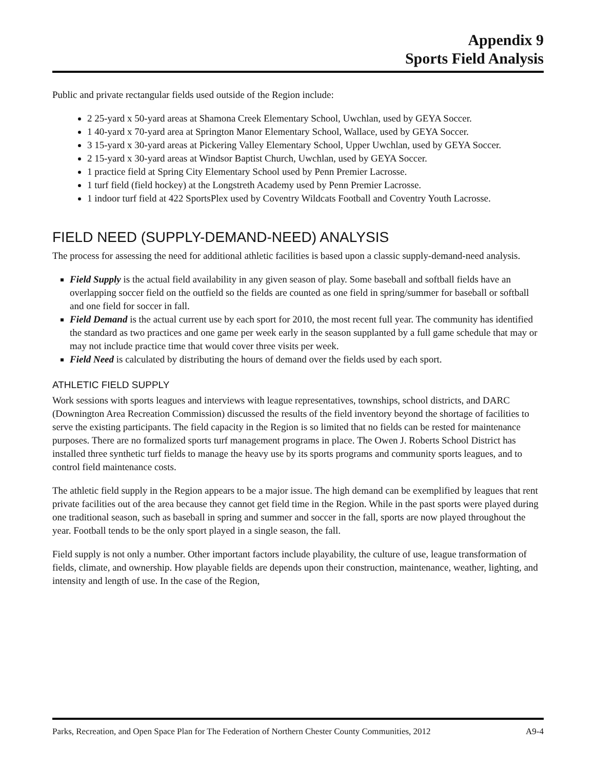Appendix 9
Sports Field Analysis
Public and private rectangular fields used outside of the Region include:
2 25-yard x 50-yard areas at Shamona Creek Elementary School, Uwchlan, used by GEYA Soccer.
1 40-yard x 70-yard area at Springton Manor Elementary School, Wallace, used by GEYA Soccer.
3 15-yard x 30-yard areas at Pickering Valley Elementary School, Upper Uwchlan, used by GEYA Soccer.
2 15-yard x 30-yard areas at Windsor Baptist Church, Uwchlan, used by GEYA Soccer.
1 practice field at Spring City Elementary School used by Penn Premier Lacrosse.
1 turf field (field hockey) at the Longstreth Academy used by Penn Premier Lacrosse.
1 indoor turf field at 422 SportsPlex used by Coventry Wildcats Football and Coventry Youth Lacrosse.
FIELD NEED (SUPPLY-DEMAND-NEED) ANALYSIS
The process for assessing the need for additional athletic facilities is based upon a classic supply-demand-need analysis.
Field Supply is the actual field availability in any given season of play. Some baseball and softball fields have an overlapping soccer field on the outfield so the fields are counted as one field in spring/summer for baseball or softball and one field for soccer in fall.
Field Demand is the actual current use by each sport for 2010, the most recent full year. The community has identified the standard as two practices and one game per week early in the season supplanted by a full game schedule that may or may not include practice time that would cover three visits per week.
Field Need is calculated by distributing the hours of demand over the fields used by each sport.
ATHLETIC FIELD SUPPLY
Work sessions with sports leagues and interviews with league representatives, townships, school districts, and DARC (Downington Area Recreation Commission) discussed the results of the field inventory beyond the shortage of facilities to serve the existing participants. The field capacity in the Region is so limited that no fields can be rested for maintenance purposes. There are no formalized sports turf management programs in place. The Owen J. Roberts School District has installed three synthetic turf fields to manage the heavy use by its sports programs and community sports leagues, and to control field maintenance costs.
The athletic field supply in the Region appears to be a major issue. The high demand can be exemplified by leagues that rent private facilities out of the area because they cannot get field time in the Region. While in the past sports were played during one traditional season, such as baseball in spring and summer and soccer in the fall, sports are now played throughout the year. Football tends to be the only sport played in a single season, the fall.
Field supply is not only a number. Other important factors include playability, the culture of use, league transformation of fields, climate, and ownership. How playable fields are depends upon their construction, maintenance, weather, lighting, and intensity and length of use. In the case of the Region,
Parks, Recreation, and Open Space Plan for The Federation of Northern Chester County Communities, 2012 A9-4